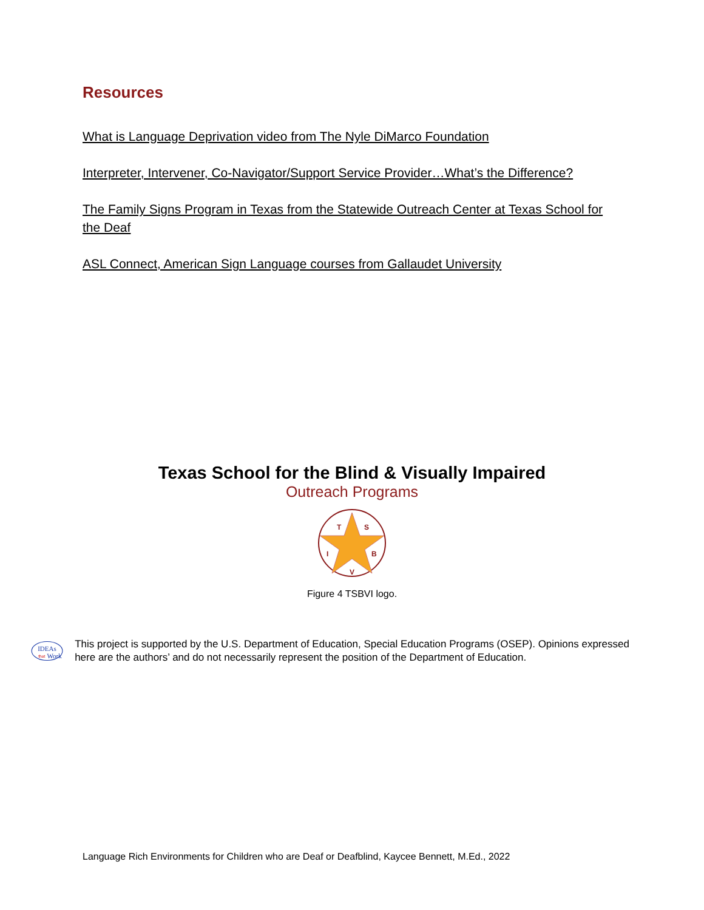Resources
What is Language Deprivation video from The Nyle DiMarco Foundation
Interpreter, Intervener, Co-Navigator/Support Service Provider…What’s the Difference?
The Family Signs Program in Texas from the Statewide Outreach Center at Texas School for the Deaf
ASL Connect, American Sign Language courses from Gallaudet University
Texas School for the Blind & Visually Impaired
Outreach Programs
T
S
I
B
V
Figure 4 TSBVI logo.
IDEAs
that
Work
This project is supported by the U.S. Department of Education, Special Education Programs (OSEP). Opinions expressed here are the authors’ and do not necessarily represent the position of the Department of Education.
Language Rich Environments for Children who are Deaf or Deafblind, Kaycee Bennett, M.Ed., 2022